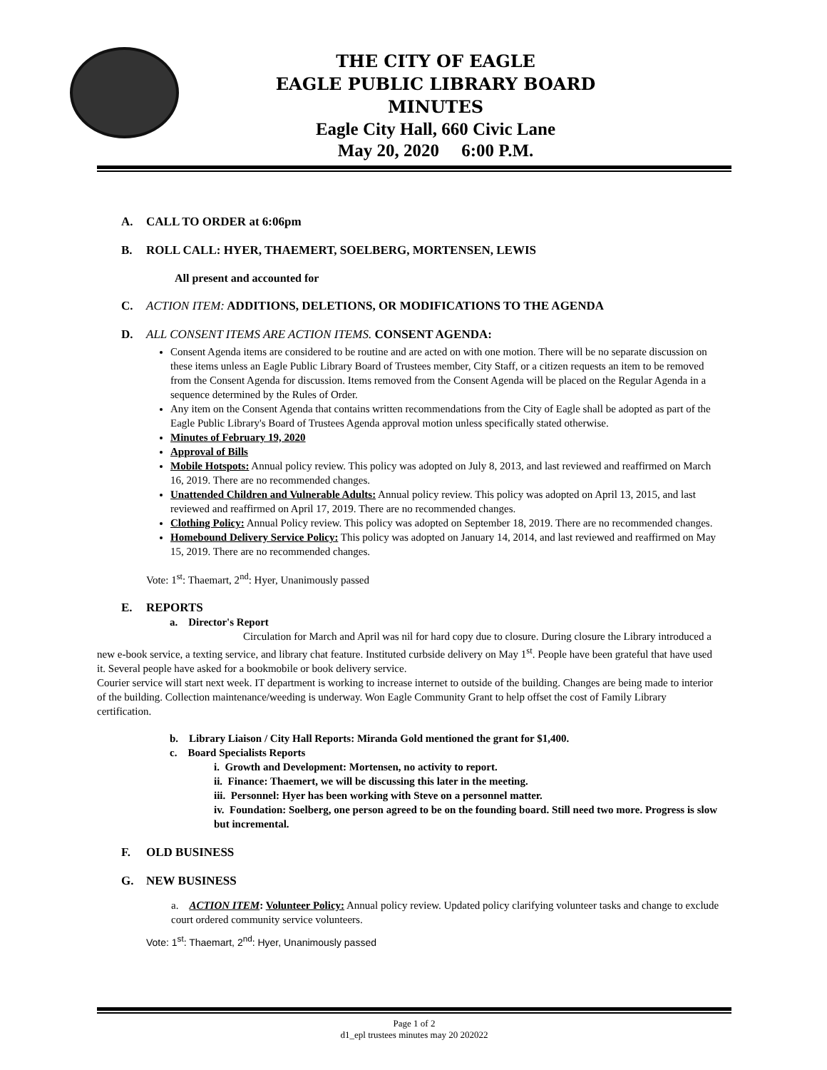THE CITY OF EAGLE
EAGLE PUBLIC LIBRARY BOARD
MINUTES
Eagle City Hall, 660 Civic Lane
May 20, 2020 6:00 P.M.
A. CALL TO ORDER at 6:06pm
B. ROLL CALL: HYER, THAEMERT, SOELBERG, MORTENSEN, LEWIS
All present and accounted for
C. ACTION ITEM: ADDITIONS, DELETIONS, OR MODIFICATIONS TO THE AGENDA
D. ALL CONSENT ITEMS ARE ACTION ITEMS. CONSENT AGENDA:
Consent Agenda items are considered to be routine and are acted on with one motion. There will be no separate discussion on these items unless an Eagle Public Library Board of Trustees member, City Staff, or a citizen requests an item to be removed from the Consent Agenda for discussion. Items removed from the Consent Agenda will be placed on the Regular Agenda in a sequence determined by the Rules of Order.
Any item on the Consent Agenda that contains written recommendations from the City of Eagle shall be adopted as part of the Eagle Public Library's Board of Trustees Agenda approval motion unless specifically stated otherwise.
Minutes of February 19, 2020
Approval of Bills
Mobile Hotspots: Annual policy review. This policy was adopted on July 8, 2013, and last reviewed and reaffirmed on March 16, 2019. There are no recommended changes.
Unattended Children and Vulnerable Adults: Annual policy review. This policy was adopted on April 13, 2015, and last reviewed and reaffirmed on April 17, 2019. There are no recommended changes.
Clothing Policy: Annual Policy review. This policy was adopted on September 18, 2019. There are no recommended changes.
Homebound Delivery Service Policy: This policy was adopted on January 14, 2014, and last reviewed and reaffirmed on May 15, 2019. There are no recommended changes.
Vote: 1<sup>st</sup>: Thaemart, 2<sup>nd</sup>: Hyer, Unanimously passed
E. REPORTS
a. Director's Report
Circulation for March and April was nil for hard copy due to closure. During closure the Library introduced a new e-book service, a texting service, and library chat feature. Instituted curbside delivery on May 1<sup>st</sup>. People have been grateful that have used it. Several people have asked for a bookmobile or book delivery service.
Courier service will start next week. IT department is working to increase internet to outside of the building. Changes are being made to interior of the building. Collection maintenance/weeding is underway. Won Eagle Community Grant to help offset the cost of Family Library certification.
b. Library Liaison / City Hall Reports: Miranda Gold mentioned the grant for $1,400.
c. Board Specialists Reports
i. Growth and Development: Mortensen, no activity to report.
ii. Finance: Thaemert, we will be discussing this later in the meeting.
iii. Personnel: Hyer has been working with Steve on a personnel matter.
iv. Foundation: Soelberg, one person agreed to be on the founding board. Still need two more. Progress is slow but incremental.
F. OLD BUSINESS
G. NEW BUSINESS
a. ACTION ITEM: Volunteer Policy: Annual policy review. Updated policy clarifying volunteer tasks and change to exclude court ordered community service volunteers.
Vote: 1<sup>st</sup>: Thaemart, 2<sup>nd</sup>: Hyer, Unanimously passed
Page 1 of 2
d1_epl trustees minutes may 20 202022